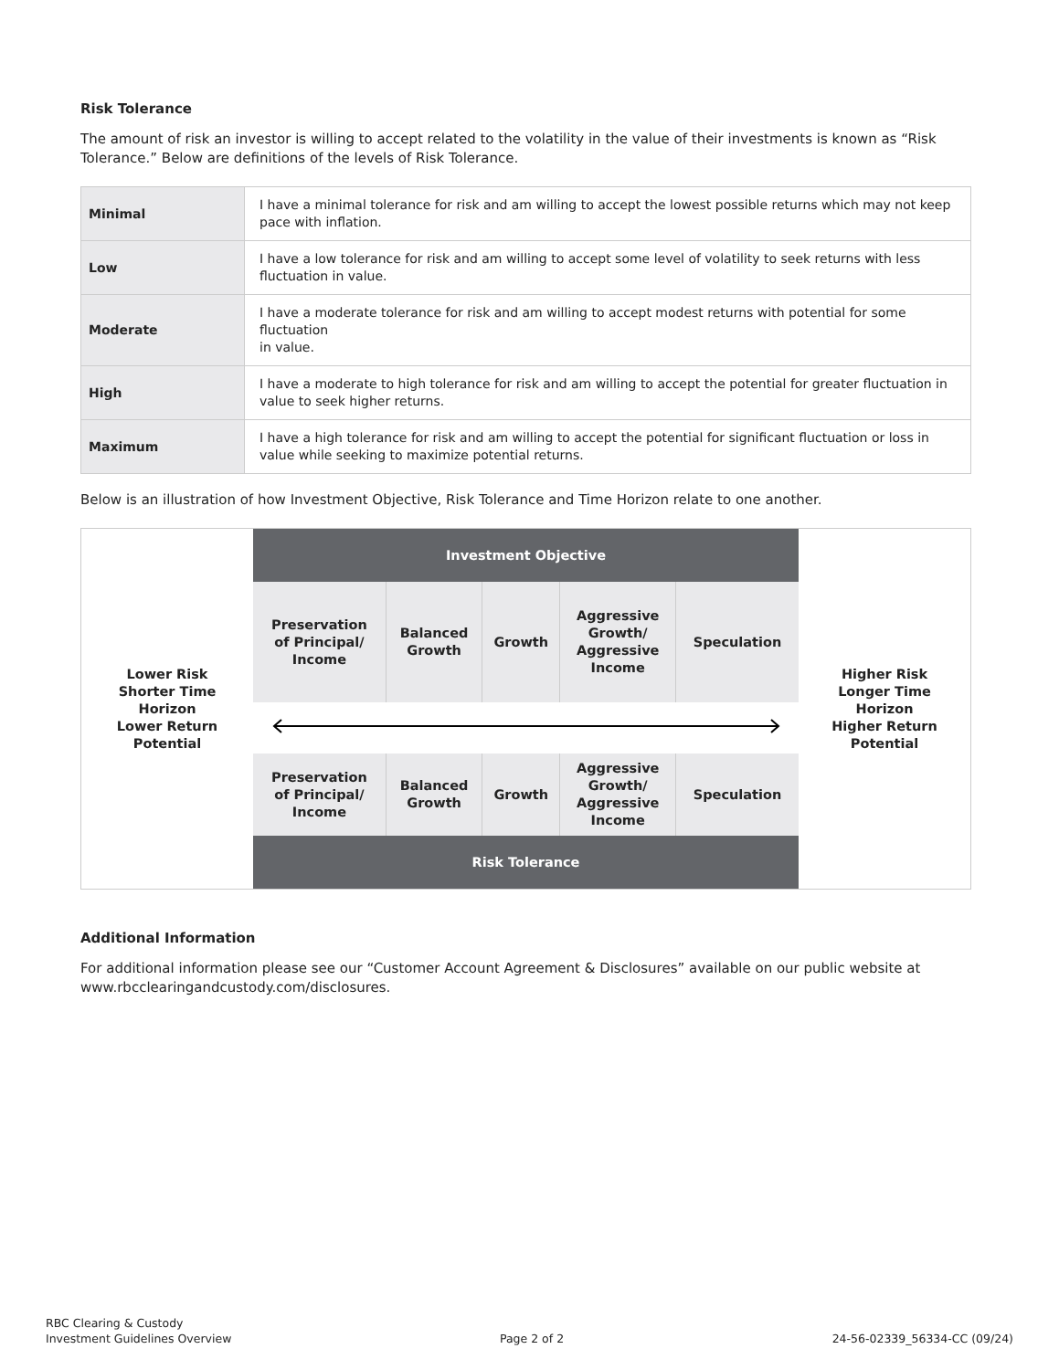Risk Tolerance
The amount of risk an investor is willing to accept related to the volatility in the value of their investments is known as “Risk Tolerance.” Below are definitions of the levels of Risk Tolerance.
| Minimal | I have a minimal tolerance for risk and am willing to accept the lowest possible returns which may not keep pace with inflation. |
| Low | I have a low tolerance for risk and am willing to accept some level of volatility to seek returns with less fluctuation in value. |
| Moderate | I have a moderate tolerance for risk and am willing to accept modest returns with potential for some fluctuation in value. |
| High | I have a moderate to high tolerance for risk and am willing to accept the potential for greater fluctuation in value to seek higher returns. |
| Maximum | I have a high tolerance for risk and am willing to accept the potential for significant fluctuation or loss in value while seeking to maximize potential returns. |
Below is an illustration of how Investment Objective, Risk Tolerance and Time Horizon relate to one another.
| Lower Risk Shorter Time Horizon Lower Return Potential | Investment Objective | | | | | Higher Risk Longer Time Horizon Higher Return Potential |
| | Preservation of Principal/ Income | Balanced Growth | Growth | Aggressive Growth/ Aggressive Income | Speculation | |
| | Preservation of Principal/ Income | Balanced Growth | Growth | Aggressive Growth/ Aggressive Income | Speculation | |
| | Risk Tolerance | | | | | |
Additional Information
For additional information please see our “Customer Account Agreement & Disclosures” available on our public website at www.rbcclearingandcustody.com/disclosures.
RBC Clearing & Custody
Investment Guidelines Overview
Page 2 of 2
24-56-02339_56334-CC (09/24)